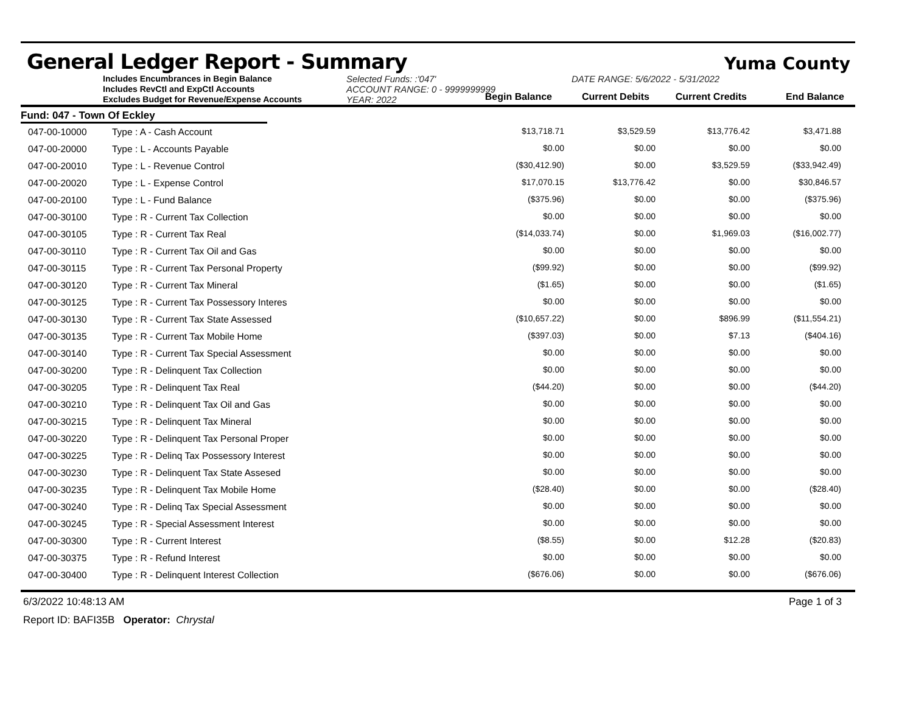General Ledger Report - Summary
Yuma County
Includes Encumbrances in Begin Balance
Includes RevCtl and ExpCtl Accounts
Excludes Budget for Revenue/Expense Accounts
Selected Funds: :'047'
ACCOUNT RANGE: 0 - 9999999999
YEAR: 2022
DATE RANGE: 5/6/2022 - 5/31/2022
Begin Balance Current Debits Current Credits End Balance
Fund: 047 - Town Of Eckley
| 047-00-10000 | Type : A - Cash Account | $13,718.71 | $3,529.59 | $13,776.42 | $3,471.88 |
| 047-00-20000 | Type : L - Accounts Payable | $0.00 | $0.00 | $0.00 | $0.00 |
| 047-00-20010 | Type : L - Revenue Control | ($30,412.90) | $0.00 | $3,529.59 | ($33,942.49) |
| 047-00-20020 | Type : L - Expense Control | $17,070.15 | $13,776.42 | $0.00 | $30,846.57 |
| 047-00-20100 | Type : L - Fund Balance | ($375.96) | $0.00 | $0.00 | ($375.96) |
| 047-00-30100 | Type : R - Current Tax Collection | $0.00 | $0.00 | $0.00 | $0.00 |
| 047-00-30105 | Type : R - Current Tax Real | ($14,033.74) | $0.00 | $1,969.03 | ($16,002.77) |
| 047-00-30110 | Type : R - Current Tax Oil and Gas | $0.00 | $0.00 | $0.00 | $0.00 |
| 047-00-30115 | Type : R - Current Tax Personal Property | ($99.92) | $0.00 | $0.00 | ($99.92) |
| 047-00-30120 | Type : R - Current Tax Mineral | ($1.65) | $0.00 | $0.00 | ($1.65) |
| 047-00-30125 | Type : R - Current Tax Possessory Interes | $0.00 | $0.00 | $0.00 | $0.00 |
| 047-00-30130 | Type : R - Current Tax State Assessed | ($10,657.22) | $0.00 | $896.99 | ($11,554.21) |
| 047-00-30135 | Type : R - Current Tax Mobile Home | ($397.03) | $0.00 | $7.13 | ($404.16) |
| 047-00-30140 | Type : R - Current Tax Special Assessment | $0.00 | $0.00 | $0.00 | $0.00 |
| 047-00-30200 | Type : R - Delinquent Tax Collection | $0.00 | $0.00 | $0.00 | $0.00 |
| 047-00-30205 | Type : R - Delinquent Tax Real | ($44.20) | $0.00 | $0.00 | ($44.20) |
| 047-00-30210 | Type : R - Delinquent Tax Oil and Gas | $0.00 | $0.00 | $0.00 | $0.00 |
| 047-00-30215 | Type : R - Delinquent Tax Mineral | $0.00 | $0.00 | $0.00 | $0.00 |
| 047-00-30220 | Type : R - Delinquent Tax Personal Proper | $0.00 | $0.00 | $0.00 | $0.00 |
| 047-00-30225 | Type : R - Delinq Tax Possessory Interest | $0.00 | $0.00 | $0.00 | $0.00 |
| 047-00-30230 | Type : R - Delinquent Tax State Assesed | $0.00 | $0.00 | $0.00 | $0.00 |
| 047-00-30235 | Type : R - Delinquent Tax Mobile Home | ($28.40) | $0.00 | $0.00 | ($28.40) |
| 047-00-30240 | Type : R - Delinq Tax Special Assessment | $0.00 | $0.00 | $0.00 | $0.00 |
| 047-00-30245 | Type : R - Special Assessment Interest | $0.00 | $0.00 | $0.00 | $0.00 |
| 047-00-30300 | Type : R - Current Interest | ($8.55) | $0.00 | $12.28 | ($20.83) |
| 047-00-30375 | Type : R - Refund Interest | $0.00 | $0.00 | $0.00 | $0.00 |
| 047-00-30400 | Type : R - Delinquent Interest Collection | ($676.06) | $0.00 | $0.00 | ($676.06) |
6/3/2022 10:48:13 AM Page 1 of 3
Report ID: BAFI35B Operator: Chrystal